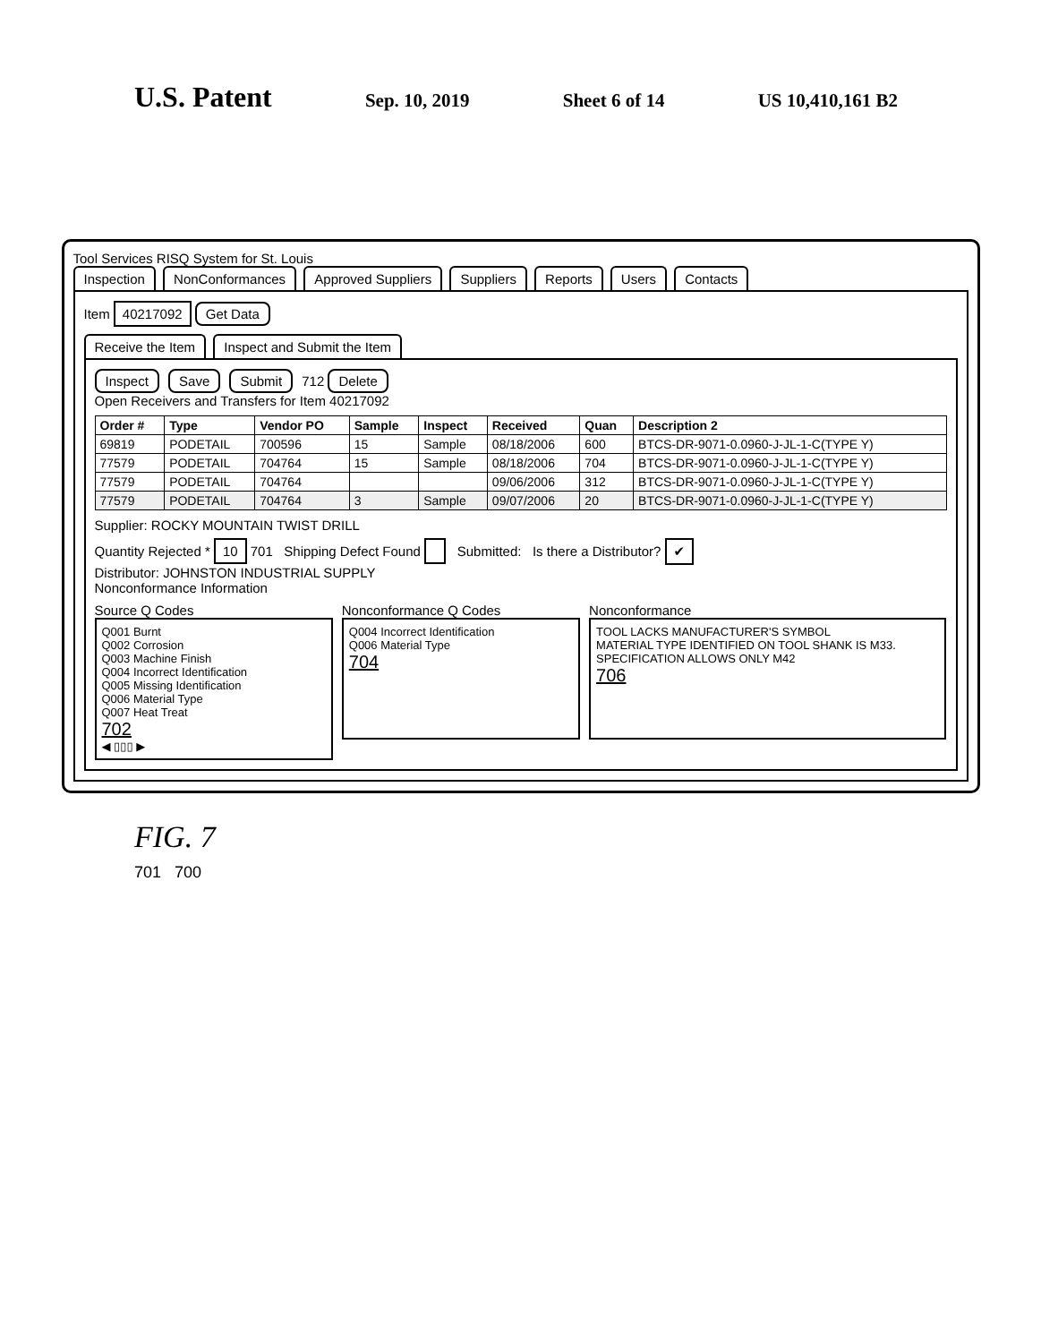U.S. Patent Sep. 10, 2019 Sheet 6 of 14 US 10,410,161 B2
Tool Services RISQ System for St. Louis
Inspection NonConformances Approved Suppliers Suppliers Reports Users Contacts
Item 40217092 Get Data
Receive the Item Inspect and Submit the Item
Inspect Save Submit 712 Delete
Open Receivers and Transfers for Item 40217092
| Order # | Type | Vendor PO | Sample | Inspect | Received | Quan | Description 2 |
| --- | --- | --- | --- | --- | --- | --- | --- |
| 69819 | PODETAIL | 700596 | 15 | Sample | 08/18/2006 | 600 | BTCS-DR-9071-0.0960-J-JL-1-C(TYPE Y) |
| 77579 | PODETAIL | 704764 | 15 | Sample | 08/18/2006 | 704 | BTCS-DR-9071-0.0960-J-JL-1-C(TYPE Y) |
| 77579 | PODETAIL | 704764 | | | 09/06/2006 | 312 | BTCS-DR-9071-0.0960-J-JL-1-C(TYPE Y) |
| 77579 | PODETAIL | 704764 | 3 | Sample | 09/07/2006 | 20 | BTCS-DR-9071-0.0960-J-JL-1-C(TYPE Y) |
Supplier: ROCKY MOUNTAIN TWIST DRILL
Quantity Rejected * 10 701 Shipping Defect Found Submitted: Is there a Distributor? ✔
Distributor: JOHNSTON INDUSTRIAL SUPPLY
Nonconformance Information
Source Q Codes
Q001 Burnt
Q002 Corrosion
Q003 Machine Finish
Q004 Incorrect Identification
Q005 Missing Identification
Q006 Material Type
Q007 Heat Treat
702
◀ ▯▯▯ ▶
Nonconformance Q Codes
Q004 Incorrect Identification
Q006 Material Type
704
Nonconformance
TOOL LACKS MANUFACTURER'S SYMBOL
MATERIAL TYPE IDENTIFIED ON TOOL SHANK IS M33.
SPECIFICATION ALLOWS ONLY M42
706
FIG. 7
701 700